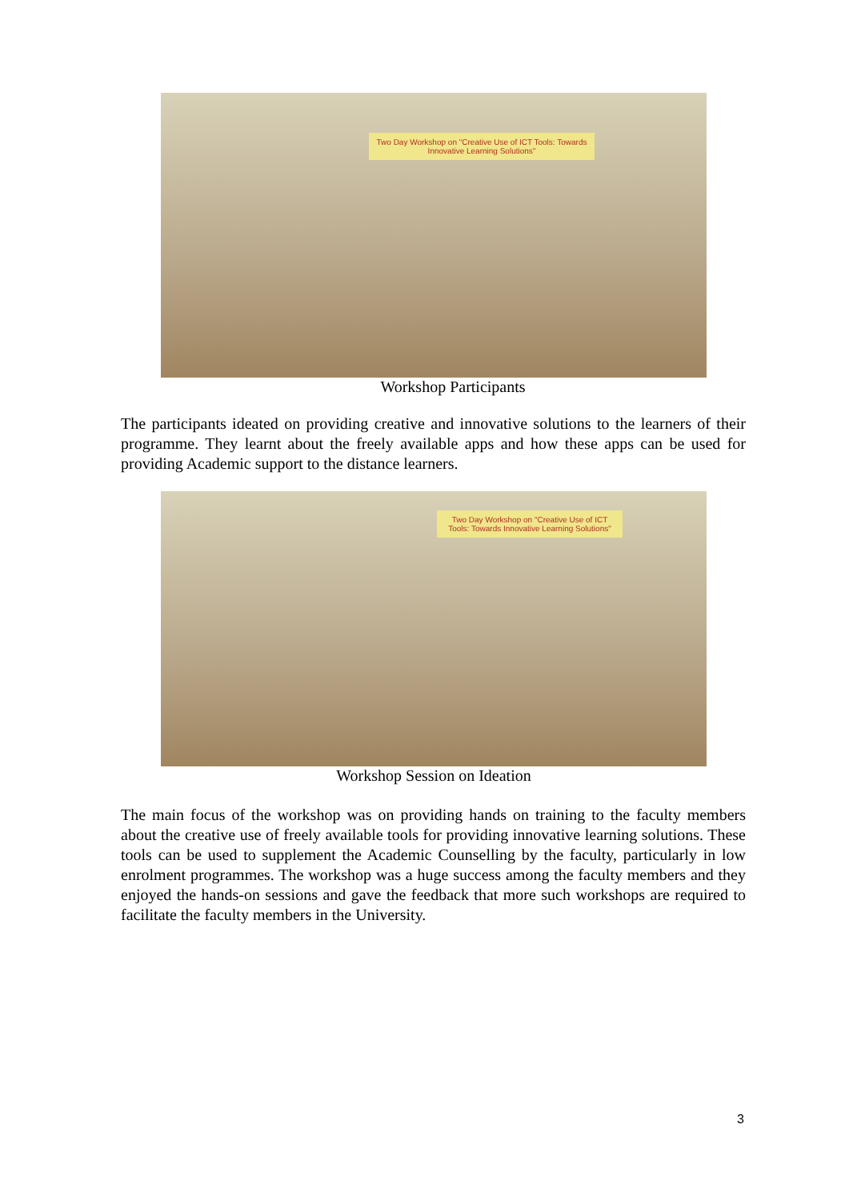Two Day Workshop on "Creative Use of ICT Tools: Towards Innovative Learning Solutions"
Workshop Participants
The participants ideated on providing creative and innovative solutions to the learners of their programme. They learnt about the freely available apps and how these apps can be used for providing Academic support to the distance learners.
Two Day Workshop on "Creative Use of ICT Tools: Towards Innovative Learning Solutions"
Workshop Session on Ideation
The main focus of the workshop was on providing hands on training to the faculty members about the creative use of freely available tools for providing innovative learning solutions. These tools can be used to supplement the Academic Counselling by the faculty, particularly in low enrolment programmes. The workshop was a huge success among the faculty members and they enjoyed the hands-on sessions and gave the feedback that more such workshops are required to facilitate the faculty members in the University.
3